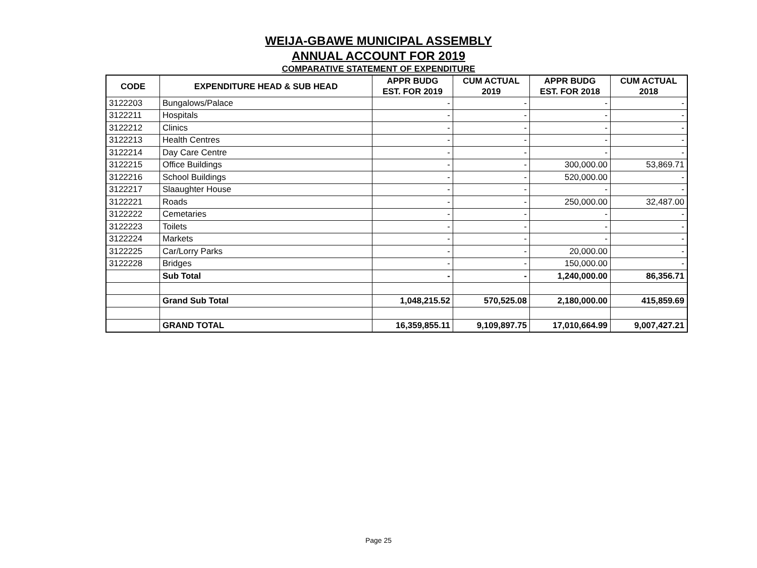WEIJA-GBAWE MUNICIPAL ASSEMBLY
ANNUAL ACCOUNT FOR 2019
COMPARATIVE STATEMENT OF EXPENDITURE
| CODE | EXPENDITURE HEAD & SUB HEAD | APPR BUDG EST. FOR 2019 | CUM ACTUAL 2019 | APPR BUDG EST. FOR 2018 | CUM ACTUAL 2018 |
| --- | --- | --- | --- | --- | --- |
| 3122203 | Bungalows/Palace | - | - | - | - |
| 3122211 | Hospitals | - | - | - | - |
| 3122212 | Clinics | - | - | - | - |
| 3122213 | Health Centres | - | - | - | - |
| 3122214 | Day Care Centre | - | - | - | - |
| 3122215 | Office Buildings | - | - | 300,000.00 | 53,869.71 |
| 3122216 | School Buildings | - | - | 520,000.00 | - |
| 3122217 | Slaaughter House | - | - | - | - |
| 3122221 | Roads | - | - | 250,000.00 | 32,487.00 |
| 3122222 | Cemetaries | - | - | - | - |
| 3122223 | Toilets | - | - | - | - |
| 3122224 | Markets | - | - | - | - |
| 3122225 | Car/Lorry Parks | - | - | 20,000.00 | - |
| 3122228 | Bridges | - | - | 150,000.00 | - |
| | Sub Total | - | - | 1,240,000.00 | 86,356.71 |
| | Grand Sub Total | 1,048,215.52 | 570,525.08 | 2,180,000.00 | 415,859.69 |
| | GRAND TOTAL | 16,359,855.11 | 9,109,897.75 | 17,010,664.99 | 9,007,427.21 |
Page 25